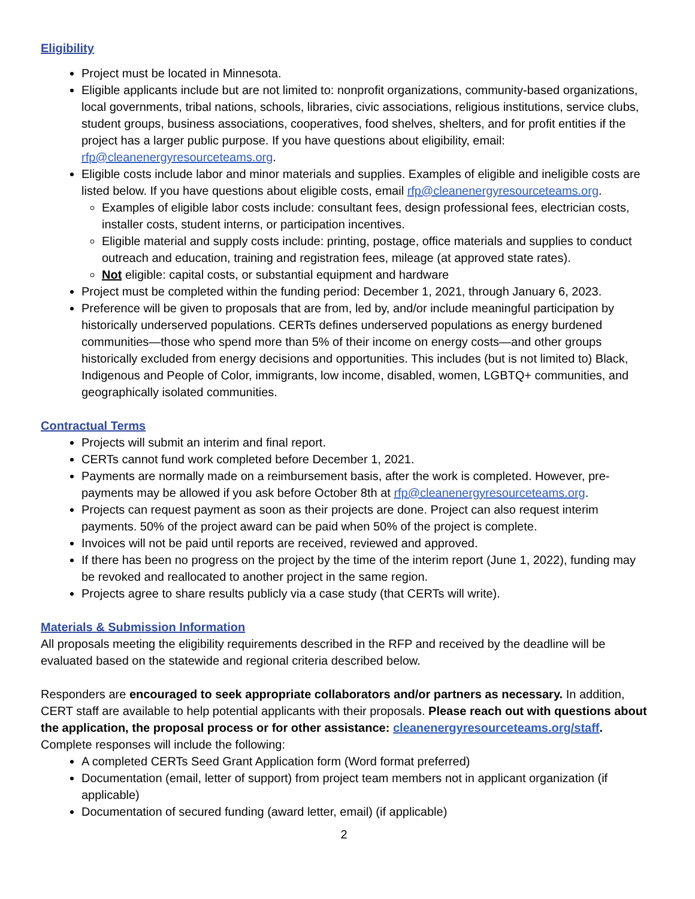Eligibility
Project must be located in Minnesota.
Eligible applicants include but are not limited to: nonprofit organizations, community-based organizations, local governments, tribal nations, schools, libraries, civic associations, religious institutions, service clubs, student groups, business associations, cooperatives, food shelves, shelters, and for profit entities if the project has a larger public purpose. If you have questions about eligibility, email: rfp@cleanenergyresourceteams.org.
Eligible costs include labor and minor materials and supplies. Examples of eligible and ineligible costs are listed below. If you have questions about eligible costs, email rfp@cleanenergyresourceteams.org.
Examples of eligible labor costs include: consultant fees, design professional fees, electrician costs, installer costs, student interns, or participation incentives.
Eligible material and supply costs include: printing, postage, office materials and supplies to conduct outreach and education, training and registration fees, mileage (at approved state rates).
Not eligible: capital costs, or substantial equipment and hardware
Project must be completed within the funding period: December 1, 2021, through January 6, 2023.
Preference will be given to proposals that are from, led by, and/or include meaningful participation by historically underserved populations. CERTs defines underserved populations as energy burdened communities—those who spend more than 5% of their income on energy costs—and other groups historically excluded from energy decisions and opportunities. This includes (but is not limited to) Black, Indigenous and People of Color, immigrants, low income, disabled, women, LGBTQ+ communities, and geographically isolated communities.
Contractual Terms
Projects will submit an interim and final report.
CERTs cannot fund work completed before December 1, 2021.
Payments are normally made on a reimbursement basis, after the work is completed. However, pre-payments may be allowed if you ask before October 8th at rfp@cleanenergyresourceteams.org.
Projects can request payment as soon as their projects are done. Project can also request interim payments. 50% of the project award can be paid when 50% of the project is complete.
Invoices will not be paid until reports are received, reviewed and approved.
If there has been no progress on the project by the time of the interim report (June 1, 2022), funding may be revoked and reallocated to another project in the same region.
Projects agree to share results publicly via a case study (that CERTs will write).
Materials & Submission Information
All proposals meeting the eligibility requirements described in the RFP and received by the deadline will be evaluated based on the statewide and regional criteria described below.
Responders are encouraged to seek appropriate collaborators and/or partners as necessary. In addition, CERT staff are available to help potential applicants with their proposals. Please reach out with questions about the application, the proposal process or for other assistance: cleanenergyresourceteams.org/staff. Complete responses will include the following:
A completed CERTs Seed Grant Application form (Word format preferred)
Documentation (email, letter of support) from project team members not in applicant organization (if applicable)
Documentation of secured funding (award letter, email) (if applicable)
2